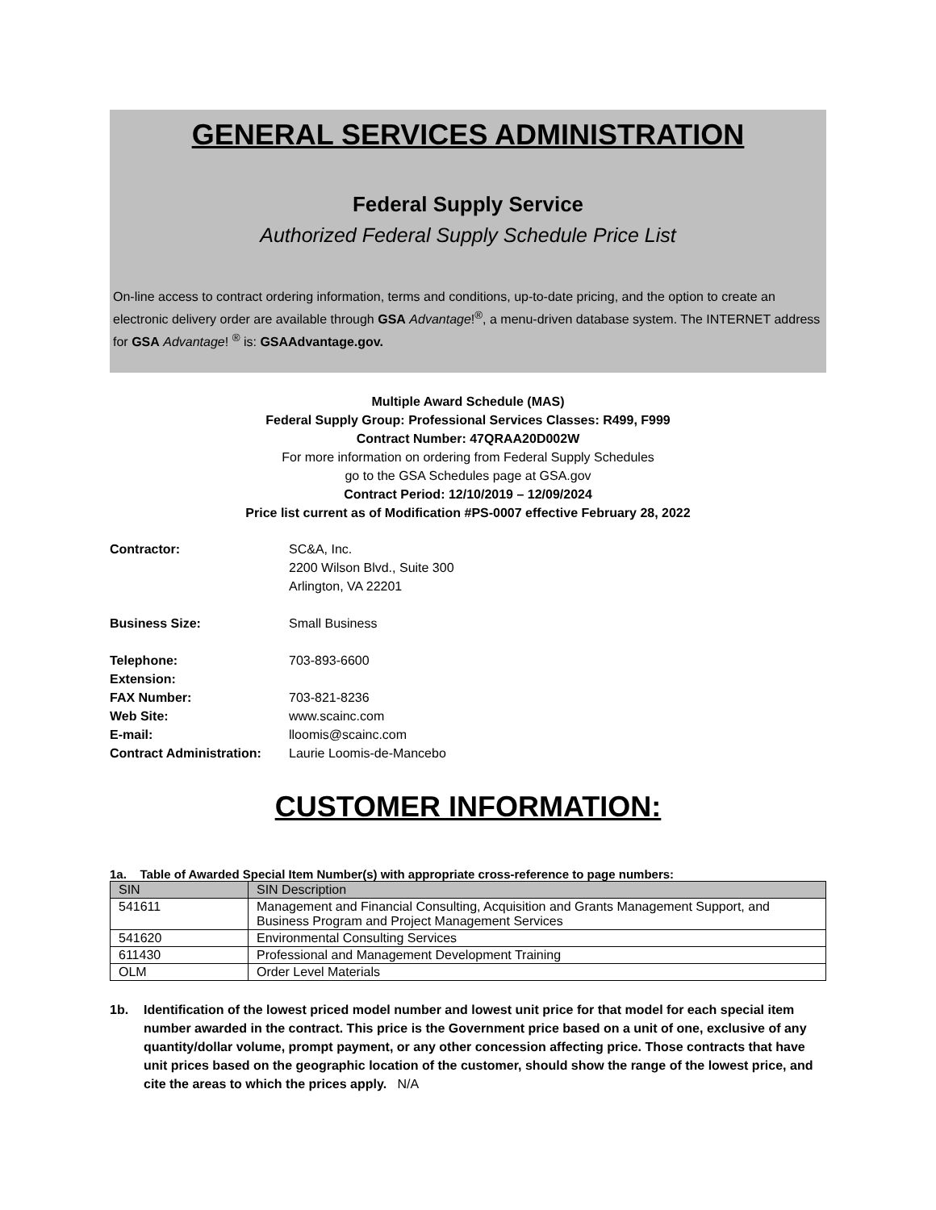GENERAL SERVICES ADMINISTRATION
Federal Supply Service
Authorized Federal Supply Schedule Price List
On-line access to contract ordering information, terms and conditions, up-to-date pricing, and the option to create an electronic delivery order are available through GSA Advantage!<sup>®</sup>, a menu-driven database system. The INTERNET address for GSA Advantage! <sup>®</sup> is: GSAAdvantage.gov.
Multiple Award Schedule (MAS)
Federal Supply Group: Professional Services Classes: R499, F999
Contract Number: 47QRAA20D002W
For more information on ordering from Federal Supply Schedules
go to the GSA Schedules page at GSA.gov
Contract Period: 12/10/2019 – 12/09/2024
Price list current as of Modification #PS-0007 effective February 28, 2022
Contractor: SC&A, Inc.
2200 Wilson Blvd., Suite 300
Arlington, VA 22201
Business Size: Small Business
Telephone: 703-893-6600
Extension:
FAX Number: 703-821-8236
Web Site: www.scainc.com
E-mail: lloomis@scainc.com
Contract Administration:
Laurie Loomis-de-Mancebo
CUSTOMER INFORMATION:
1a. Table of Awarded Special Item Number(s) with appropriate cross-reference to page numbers:
| SIN | SIN Description |
| --- | --- |
| 541611 | Management and Financial Consulting, Acquisition and Grants Management Support, and Business Program and Project Management Services |
| 541620 | Environmental Consulting Services |
| 611430 | Professional and Management Development Training |
| OLM | Order Level Materials |
1b. Identification of the lowest priced model number and lowest unit price for that model for each special item number awarded in the contract. This price is the Government price based on a unit of one, exclusive of any quantity/dollar volume, prompt payment, or any other concession affecting price. Those contracts that have unit prices based on the geographic location of the customer, should show the range of the lowest price, and cite the areas to which the prices apply. N/A